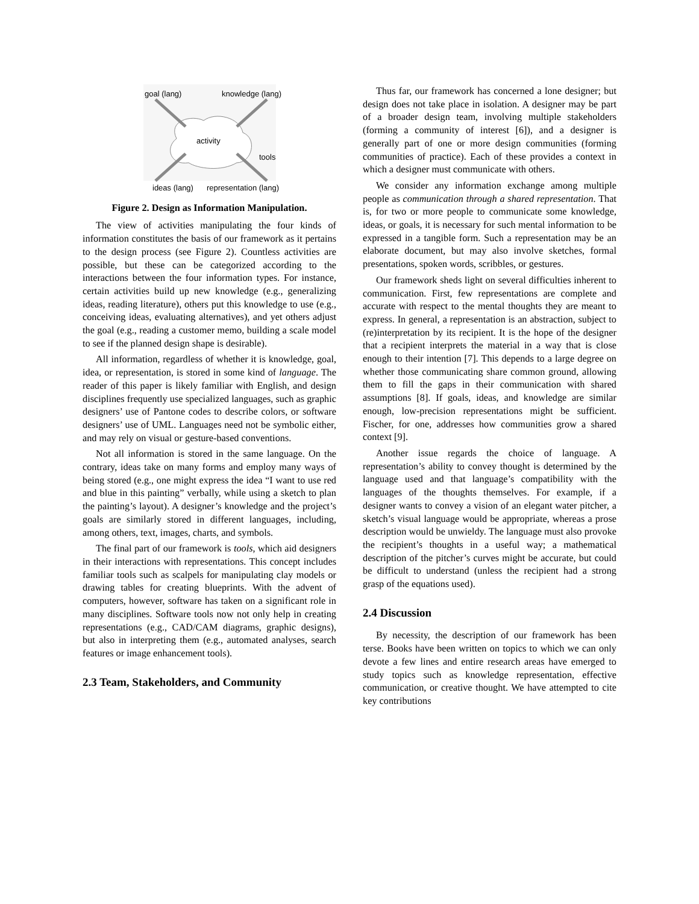goal (lang)
knowledge (lang)
activity
tools
ideas (lang)
representation (lang)
Figure 2. Design as Information Manipulation.
The view of activities manipulating the four kinds of information constitutes the basis of our framework as it pertains to the design process (see Figure 2). Countless activities are possible, but these can be categorized according to the interactions between the four information types. For instance, certain activities build up new knowledge (e.g., generalizing ideas, reading literature), others put this knowledge to use (e.g., conceiving ideas, evaluating alternatives), and yet others adjust the goal (e.g., reading a customer memo, building a scale model to see if the planned design shape is desirable).
All information, regardless of whether it is knowledge, goal, idea, or representation, is stored in some kind of language. The reader of this paper is likely familiar with English, and design disciplines frequently use specialized languages, such as graphic designers’ use of Pantone codes to describe colors, or software designers’ use of UML. Languages need not be symbolic either, and may rely on visual or gesture-based conventions.
Not all information is stored in the same language. On the contrary, ideas take on many forms and employ many ways of being stored (e.g., one might express the idea “I want to use red and blue in this painting” verbally, while using a sketch to plan the painting’s layout). A designer’s knowledge and the project’s goals are similarly stored in different languages, including, among others, text, images, charts, and symbols.
The final part of our framework is tools, which aid designers in their interactions with representations. This concept includes familiar tools such as scalpels for manipulating clay models or drawing tables for creating blueprints. With the advent of computers, however, software has taken on a significant role in many disciplines. Software tools now not only help in creating representations (e.g., CAD/CAM diagrams, graphic designs), but also in interpreting them (e.g., automated analyses, search features or image enhancement tools).
2.3 Team, Stakeholders, and Community
Thus far, our framework has concerned a lone designer; but design does not take place in isolation. A designer may be part of a broader design team, involving multiple stakeholders (forming a community of interest [6]), and a designer is generally part of one or more design communities (forming communities of practice). Each of these provides a context in which a designer must communicate with others.
We consider any information exchange among multiple people as communication through a shared representation. That is, for two or more people to communicate some knowledge, ideas, or goals, it is necessary for such mental information to be expressed in a tangible form. Such a representation may be an elaborate document, but may also involve sketches, formal presentations, spoken words, scribbles, or gestures.
Our framework sheds light on several difficulties inherent to communication. First, few representations are complete and accurate with respect to the mental thoughts they are meant to express. In general, a representation is an abstraction, subject to (re)interpretation by its recipient. It is the hope of the designer that a recipient interprets the material in a way that is close enough to their intention [7]. This depends to a large degree on whether those communicating share common ground, allowing them to fill the gaps in their communication with shared assumptions [8]. If goals, ideas, and knowledge are similar enough, low-precision representations might be sufficient. Fischer, for one, addresses how communities grow a shared context [9].
Another issue regards the choice of language. A representation’s ability to convey thought is determined by the language used and that language’s compatibility with the languages of the thoughts themselves. For example, if a designer wants to convey a vision of an elegant water pitcher, a sketch’s visual language would be appropriate, whereas a prose description would be unwieldy. The language must also provoke the recipient’s thoughts in a useful way; a mathematical description of the pitcher’s curves might be accurate, but could be difficult to understand (unless the recipient had a strong grasp of the equations used).
2.4 Discussion
By necessity, the description of our framework has been terse. Books have been written on topics to which we can only devote a few lines and entire research areas have emerged to study topics such as knowledge representation, effective communication, or creative thought. We have attempted to cite key contributions